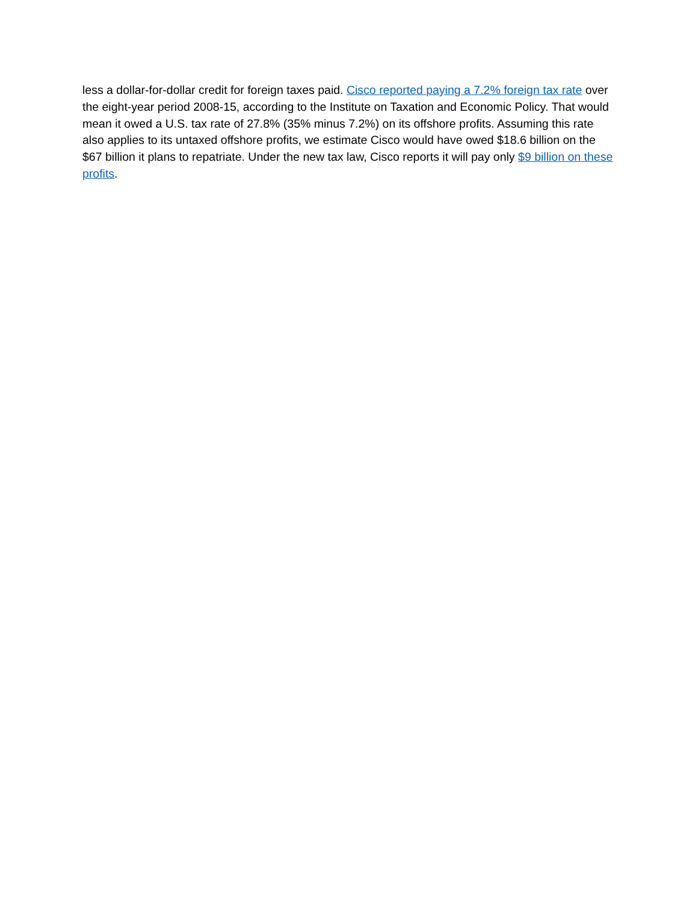less a dollar-for-dollar credit for foreign taxes paid. Cisco reported paying a 7.2% foreign tax rate over the eight-year period 2008-15, according to the Institute on Taxation and Economic Policy. That would mean it owed a U.S. tax rate of 27.8% (35% minus 7.2%) on its offshore profits. Assuming this rate also applies to its untaxed offshore profits, we estimate Cisco would have owed $18.6 billion on the $67 billion it plans to repatriate. Under the new tax law, Cisco reports it will pay only $9 billion on these profits.